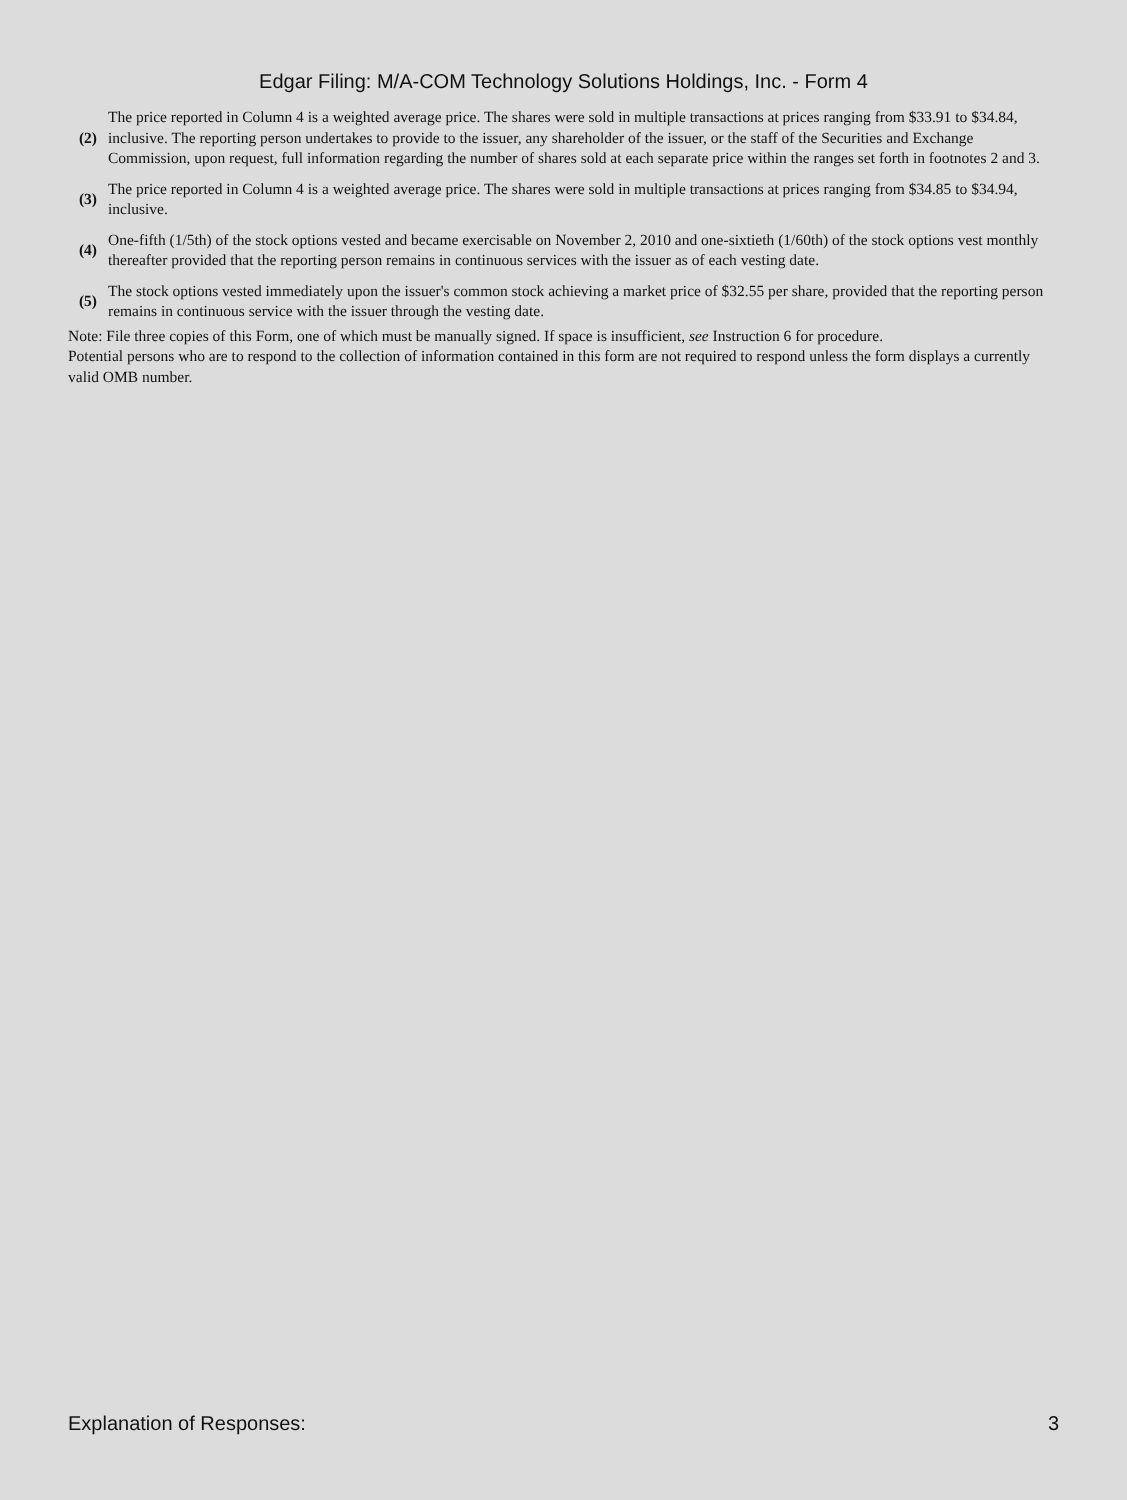Edgar Filing: M/A-COM Technology Solutions Holdings, Inc. - Form 4
| (2) | The price reported in Column 4 is a weighted average price. The shares were sold in multiple transactions at prices ranging from $33.91 to $34.84, inclusive. The reporting person undertakes to provide to the issuer, any shareholder of the issuer, or the staff of the Securities and Exchange Commission, upon request, full information regarding the number of shares sold at each separate price within the ranges set forth in footnotes 2 and 3. |
| (3) | The price reported in Column 4 is a weighted average price. The shares were sold in multiple transactions at prices ranging from $34.85 to $34.94, inclusive. |
| (4) | One-fifth (1/5th) of the stock options vested and became exercisable on November 2, 2010 and one-sixtieth (1/60th) of the stock options vest monthly thereafter provided that the reporting person remains in continuous services with the issuer as of each vesting date. |
| (5) | The stock options vested immediately upon the issuer's common stock achieving a market price of $32.55 per share, provided that the reporting person remains in continuous service with the issuer through the vesting date. |
Note: File three copies of this Form, one of which must be manually signed. If space is insufficient, see Instruction 6 for procedure.
Potential persons who are to respond to the collection of information contained in this form are not required to respond unless the form displays a currently valid OMB number.
Explanation of Responses: 3